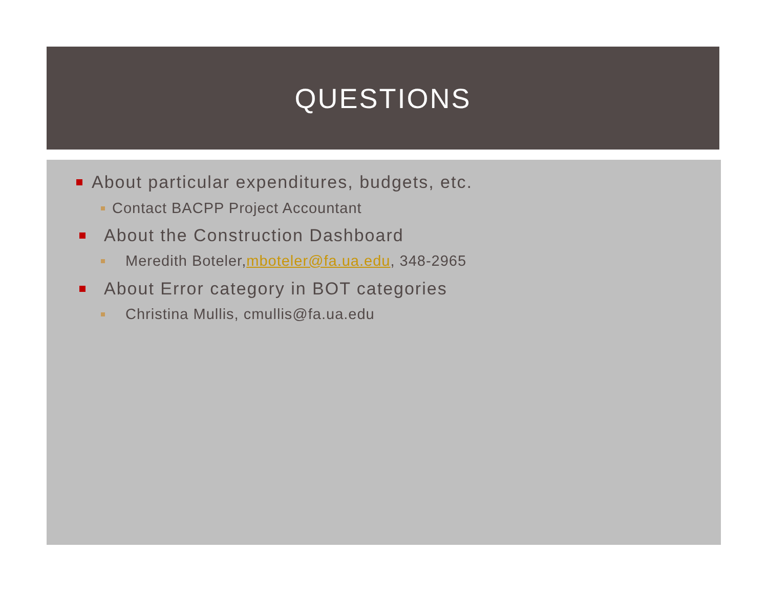QUESTIONS
About particular expenditures, budgets, etc.
Contact BACPP Project Accountant
About the Construction Dashboard
Meredith Boteler, mboteler@fa.ua.edu, 348-2965
About Error category in BOT categories
Christina Mullis, cmullis@fa.ua.edu